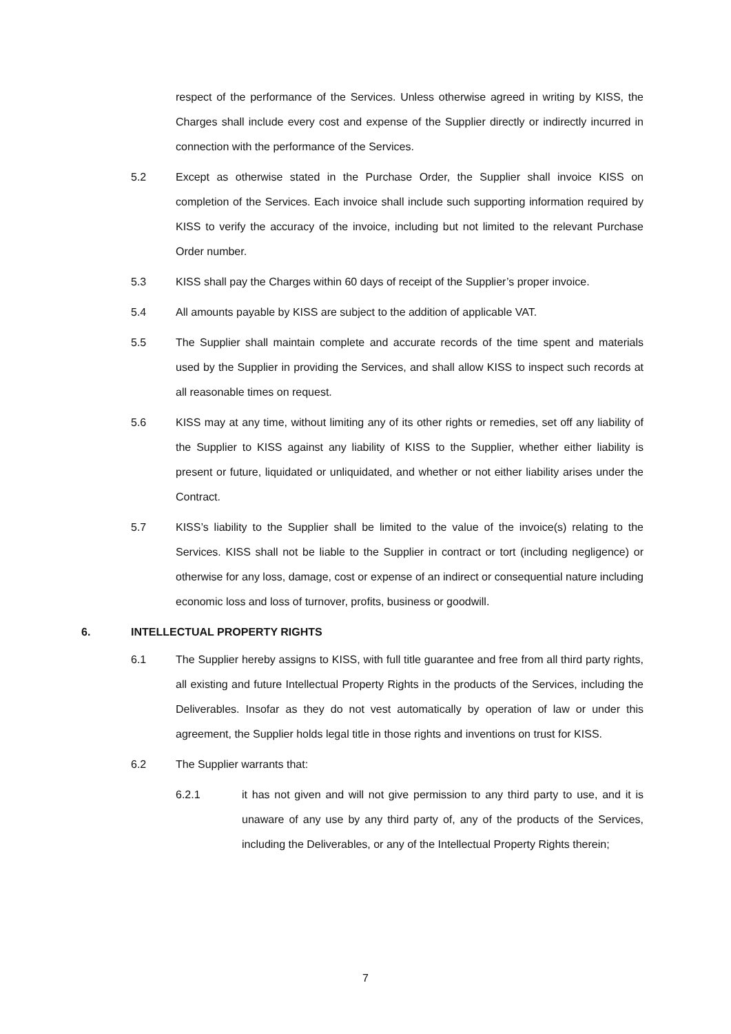respect of the performance of the Services. Unless otherwise agreed in writing by KISS, the Charges shall include every cost and expense of the Supplier directly or indirectly incurred in connection with the performance of the Services.
5.2 Except as otherwise stated in the Purchase Order, the Supplier shall invoice KISS on completion of the Services. Each invoice shall include such supporting information required by KISS to verify the accuracy of the invoice, including but not limited to the relevant Purchase Order number.
5.3 KISS shall pay the Charges within 60 days of receipt of the Supplier’s proper invoice.
5.4 All amounts payable by KISS are subject to the addition of applicable VAT.
5.5 The Supplier shall maintain complete and accurate records of the time spent and materials used by the Supplier in providing the Services, and shall allow KISS to inspect such records at all reasonable times on request.
5.6 KISS may at any time, without limiting any of its other rights or remedies, set off any liability of the Supplier to KISS against any liability of KISS to the Supplier, whether either liability is present or future, liquidated or unliquidated, and whether or not either liability arises under the Contract.
5.7 KISS’s liability to the Supplier shall be limited to the value of the invoice(s) relating to the Services. KISS shall not be liable to the Supplier in contract or tort (including negligence) or otherwise for any loss, damage, cost or expense of an indirect or consequential nature including economic loss and loss of turnover, profits, business or goodwill.
6. INTELLECTUAL PROPERTY RIGHTS
6.1 The Supplier hereby assigns to KISS, with full title guarantee and free from all third party rights, all existing and future Intellectual Property Rights in the products of the Services, including the Deliverables. Insofar as they do not vest automatically by operation of law or under this agreement, the Supplier holds legal title in those rights and inventions on trust for KISS.
6.2 The Supplier warrants that:
6.2.1 it has not given and will not give permission to any third party to use, and it is unaware of any use by any third party of, any of the products of the Services, including the Deliverables, or any of the Intellectual Property Rights therein;
7